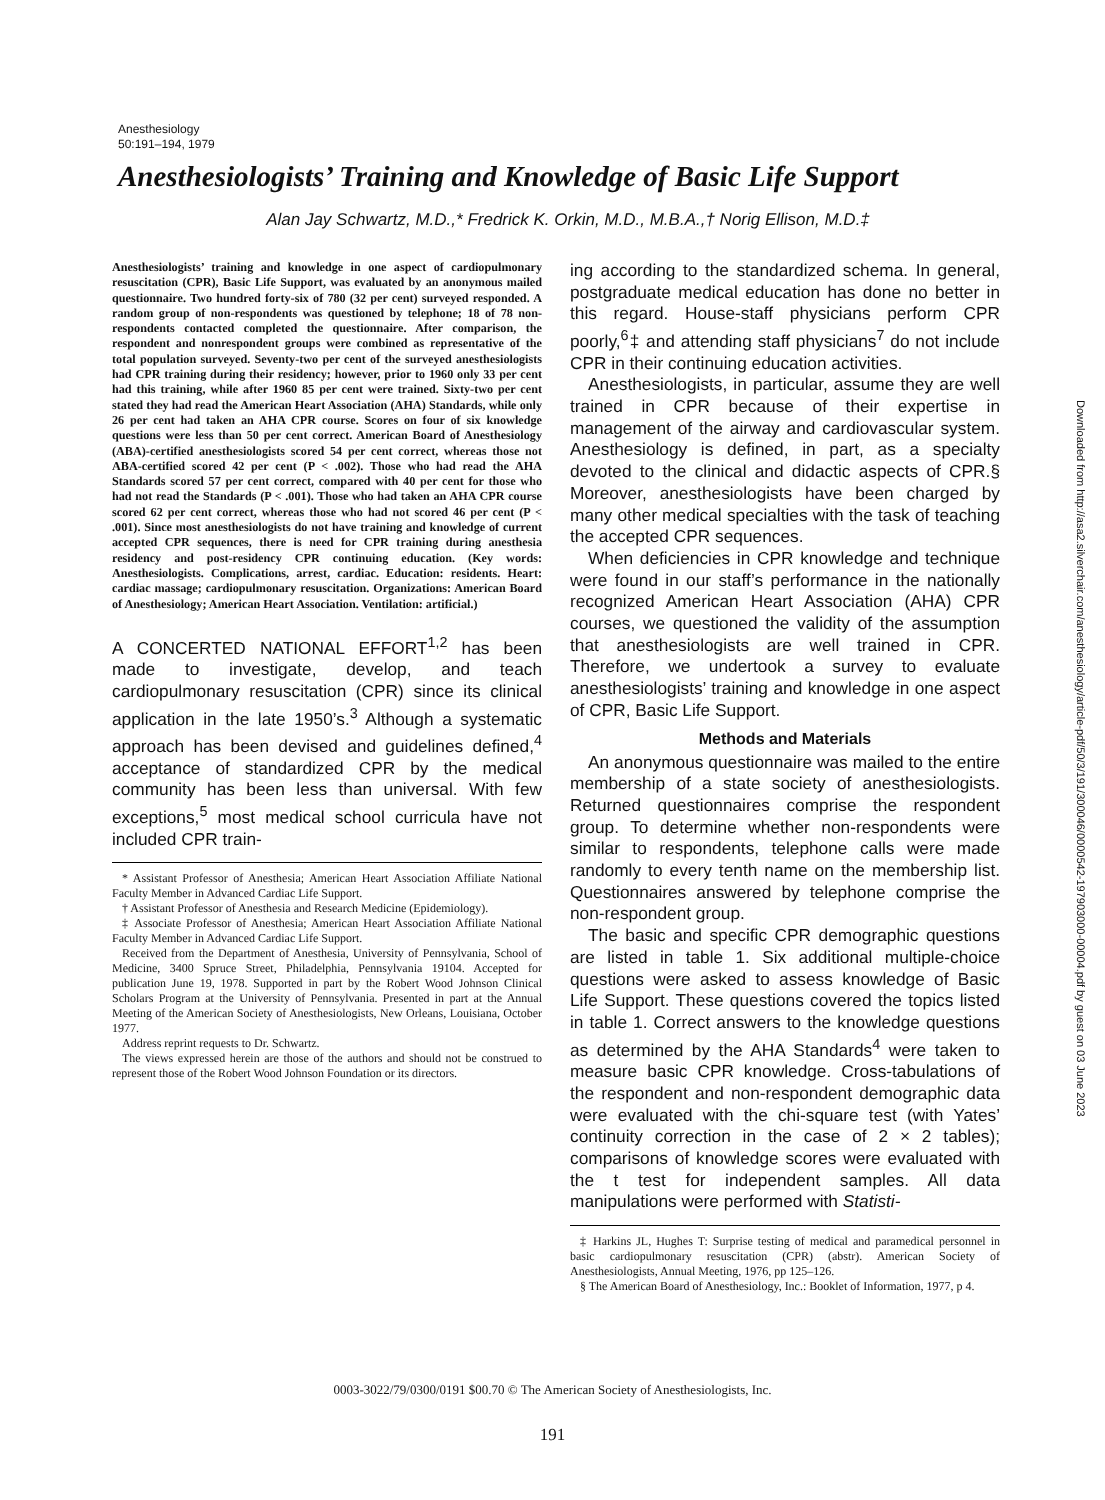Anesthesiology
50:191–194, 1979
Anesthesiologists’ Training and Knowledge of Basic Life Support
Alan Jay Schwartz, M.D.,* Fredrick K. Orkin, M.D., M.B.A.,† Norig Ellison, M.D.‡
Anesthesiologists’ training and knowledge in one aspect of cardiopulmonary resuscitation (CPR), Basic Life Support, was evaluated by an anonymous mailed questionnaire. Two hundred forty-six of 780 (32 per cent) surveyed responded. A random group of non-respondents was questioned by telephone; 18 of 78 non-respondents contacted completed the questionnaire. After comparison, the respondent and nonrespondent groups were combined as representative of the total population surveyed. Seventy-two per cent of the surveyed anesthesiologists had CPR training during their residency; however, prior to 1960 only 33 per cent had this training, while after 1960 85 per cent were trained. Sixty-two per cent stated they had read the American Heart Association (AHA) Standards, while only 26 per cent had taken an AHA CPR course. Scores on four of six knowledge questions were less than 50 per cent correct. American Board of Anesthesiology (ABA)-certified anesthesiologists scored 54 per cent correct, whereas those not ABA-certified scored 42 per cent (P < .002). Those who had read the AHA Standards scored 57 per cent correct, compared with 40 per cent for those who had not read the Standards (P < .001). Those who had taken an AHA CPR course scored 62 per cent correct, whereas those who had not scored 46 per cent (P < .001). Since most anesthesiologists do not have training and knowledge of current accepted CPR sequences, there is need for CPR training during anesthesia residency and post-residency CPR continuing education. (Key words: Anesthesiologists. Complications, arrest, cardiac. Education: residents. Heart: cardiac massage; cardiopulmonary resuscitation. Organizations: American Board of Anesthesiology; American Heart Association. Ventilation: artificial.)
A CONCERTED NATIONAL EFFORT<sup>1,2</sup> has been made to investigate, develop, and teach cardiopulmonary resuscitation (CPR) since its clinical application in the late 1950’s.<sup>3</sup> Although a systematic approach has been devised and guidelines defined,<sup>4</sup> acceptance of standardized CPR by the medical community has been less than universal. With few exceptions,<sup>5</sup> most medical school curricula have not included CPR train-
* Assistant Professor of Anesthesia; American Heart Association Affiliate National Faculty Member in Advanced Cardiac Life Support.
† Assistant Professor of Anesthesia and Research Medicine (Epidemiology).
‡ Associate Professor of Anesthesia; American Heart Association Affiliate National Faculty Member in Advanced Cardiac Life Support.
Received from the Department of Anesthesia, University of Pennsylvania, School of Medicine, 3400 Spruce Street, Philadelphia, Pennsylvania 19104. Accepted for publication June 19, 1978. Supported in part by the Robert Wood Johnson Clinical Scholars Program at the University of Pennsylvania. Presented in part at the Annual Meeting of the American Society of Anesthesiologists, New Orleans, Louisiana, October 1977.
Address reprint requests to Dr. Schwartz.
The views expressed herein are those of the authors and should not be construed to represent those of the Robert Wood Johnson Foundation or its directors.
ing according to the standardized schema. In general, postgraduate medical education has done no better in this regard. House-staff physicians perform CPR poorly,<sup>6</sup>‡ and attending staff physicians<sup>7</sup> do not include CPR in their continuing education activities.
Anesthesiologists, in particular, assume they are well trained in CPR because of their expertise in management of the airway and cardiovascular system. Anesthesiology is defined, in part, as a specialty devoted to the clinical and didactic aspects of CPR.§ Moreover, anesthesiologists have been charged by many other medical specialties with the task of teaching the accepted CPR sequences.
When deficiencies in CPR knowledge and technique were found in our staff’s performance in the nationally recognized American Heart Association (AHA) CPR courses, we questioned the validity of the assumption that anesthesiologists are well trained in CPR. Therefore, we undertook a survey to evaluate anesthesiologists’ training and knowledge in one aspect of CPR, Basic Life Support.
Methods and Materials
An anonymous questionnaire was mailed to the entire membership of a state society of anesthesiologists. Returned questionnaires comprise the respondent group. To determine whether non-respondents were similar to respondents, telephone calls were made randomly to every tenth name on the membership list. Questionnaires answered by telephone comprise the non-respondent group.
The basic and specific CPR demographic questions are listed in table 1. Six additional multiple-choice questions were asked to assess knowledge of Basic Life Support. These questions covered the topics listed in table 1. Correct answers to the knowledge questions as determined by the AHA Standards<sup>4</sup> were taken to measure basic CPR knowledge. Cross-tabulations of the respondent and non-respondent demographic data were evaluated with the chi-square test (with Yates’ continuity correction in the case of 2 × 2 tables); comparisons of knowledge scores were evaluated with the t test for independent samples. All data manipulations were performed with Statisti-
‡ Harkins JL, Hughes T: Surprise testing of medical and paramedical personnel in basic cardiopulmonary resuscitation (CPR) (abstr). American Society of Anesthesiologists, Annual Meeting, 1976, pp 125–126.
§ The American Board of Anesthesiology, Inc.: Booklet of Information, 1977, p 4.
0003-3022/79/0300/0191 $00.70 © The American Society of Anesthesiologists, Inc.
191
Downloaded from http://asa2.silverchair.com/anesthesiology/article-pdf/50/3/191/300046/0000542-197903000-00004.pdf by guest on 03 June 2023